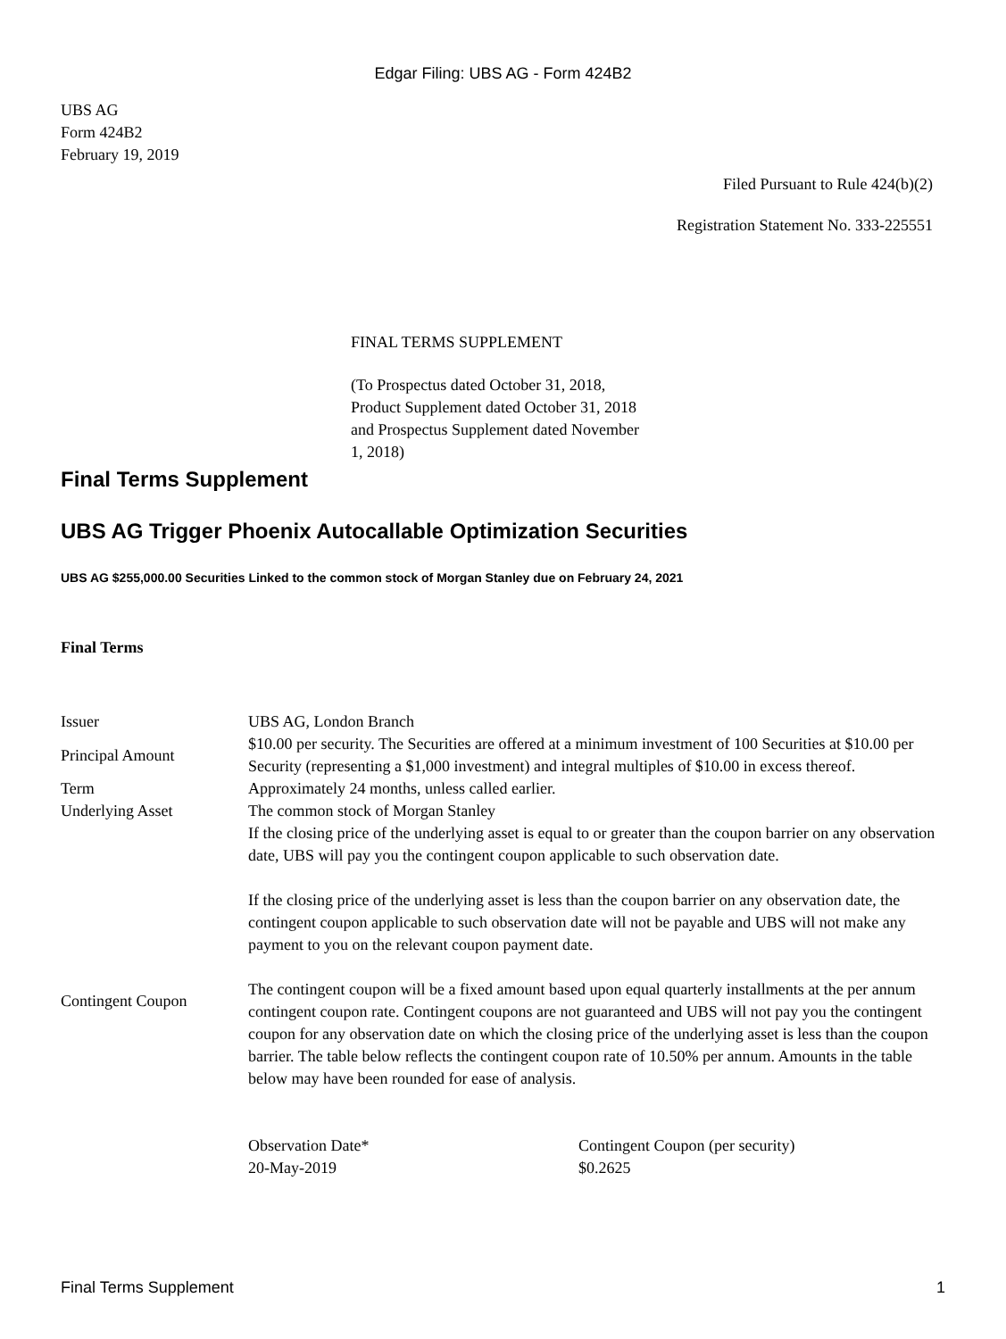Edgar Filing: UBS AG - Form 424B2
UBS AG
Form 424B2
February 19, 2019
Filed Pursuant to Rule 424(b)(2)
Registration Statement No. 333-225551
FINAL TERMS SUPPLEMENT
(To Prospectus dated October 31, 2018, Product Supplement dated October 31, 2018 and Prospectus Supplement dated November 1, 2018)
Final Terms Supplement
UBS AG Trigger Phoenix Autocallable Optimization Securities
UBS AG $255,000.00 Securities Linked to the common stock of Morgan Stanley due on February 24, 2021
Final Terms
| Issuer | UBS AG, London Branch |
| Principal Amount | $10.00 per security. The Securities are offered at a minimum investment of 100 Securities at $10.00 per Security (representing a $1,000 investment) and integral multiples of $10.00 in excess thereof. |
| Term | Approximately 24 months, unless called earlier. |
| Underlying Asset | The common stock of Morgan Stanley |
| Contingent Coupon | If the closing price of the underlying asset is equal to or greater than the coupon barrier on any observation date, UBS will pay you the contingent coupon applicable to such observation date. If the closing price of the underlying asset is less than the coupon barrier on any observation date, the contingent coupon applicable to such observation date will not be payable and UBS will not make any payment to you on the relevant coupon payment date. The contingent coupon will be a fixed amount based upon equal quarterly installments at the per annum contingent coupon rate. Contingent coupons are not guaranteed and UBS will not pay you the contingent coupon for any observation date on which the closing price of the underlying asset is less than the coupon barrier. The table below reflects the contingent coupon rate of 10.50% per annum. Amounts in the table below may have been rounded for ease of analysis. / Observation Date* / Contingent Coupon (per security) / / 20-May-2019 / $0.2625 / |
Final Terms Supplement 1